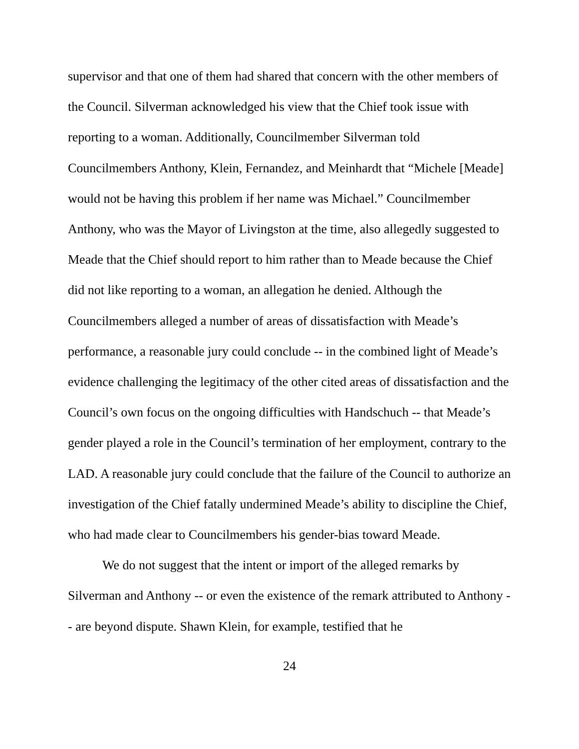supervisor and that one of them had shared that concern with the other members of the Council. Silverman acknowledged his view that the Chief took issue with reporting to a woman. Additionally, Councilmember Silverman told Councilmembers Anthony, Klein, Fernandez, and Meinhardt that “Michele [Meade] would not be having this problem if her name was Michael.” Councilmember Anthony, who was the Mayor of Livingston at the time, also allegedly suggested to Meade that the Chief should report to him rather than to Meade because the Chief did not like reporting to a woman, an allegation he denied. Although the Councilmembers alleged a number of areas of dissatisfaction with Meade’s performance, a reasonable jury could conclude -- in the combined light of Meade’s evidence challenging the legitimacy of the other cited areas of dissatisfaction and the Council’s own focus on the ongoing difficulties with Handschuch -- that Meade’s gender played a role in the Council’s termination of her employment, contrary to the LAD. A reasonable jury could conclude that the failure of the Council to authorize an investigation of the Chief fatally undermined Meade’s ability to discipline the Chief, who had made clear to Councilmembers his gender-bias toward Meade.
We do not suggest that the intent or import of the alleged remarks by Silverman and Anthony -- or even the existence of the remark attributed to Anthony -- are beyond dispute. Shawn Klein, for example, testified that he
24